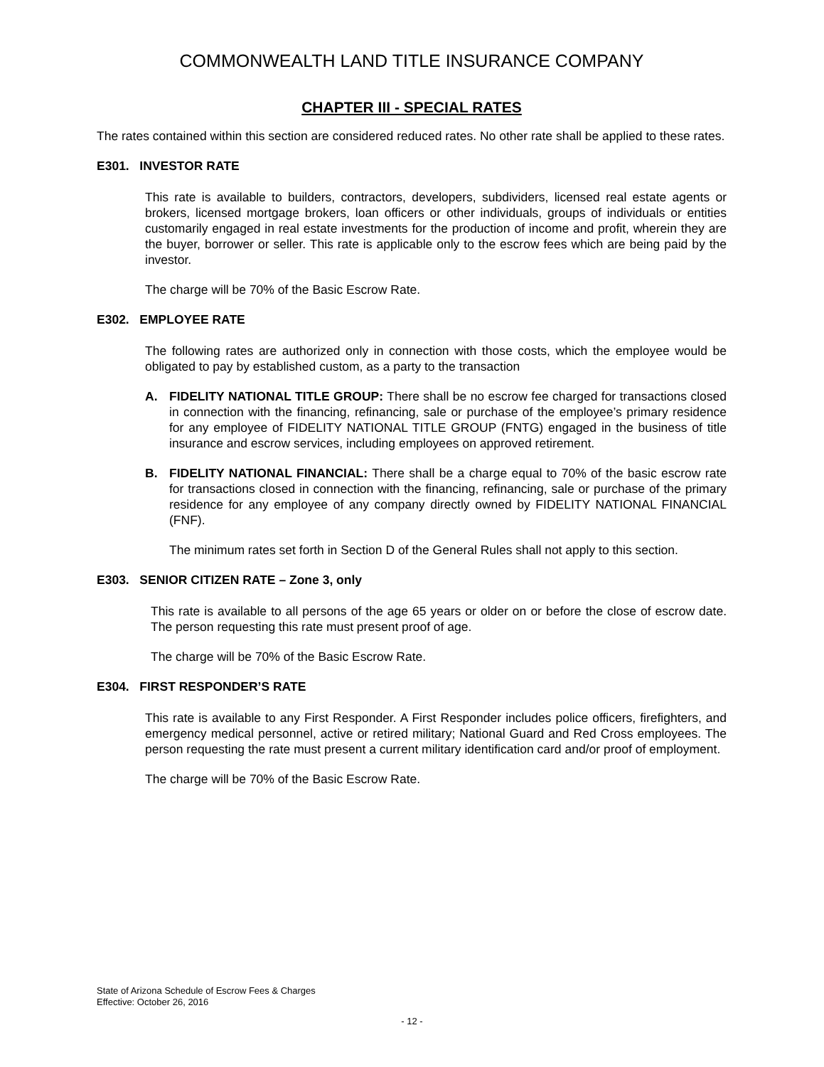COMMONWEALTH LAND TITLE INSURANCE COMPANY
CHAPTER III - SPECIAL RATES
The rates contained within this section are considered reduced rates. No other rate shall be applied to these rates.
E301. INVESTOR RATE
This rate is available to builders, contractors, developers, subdividers, licensed real estate agents or brokers, licensed mortgage brokers, loan officers or other individuals, groups of individuals or entities customarily engaged in real estate investments for the production of income and profit, wherein they are the buyer, borrower or seller. This rate is applicable only to the escrow fees which are being paid by the investor.
The charge will be 70% of the Basic Escrow Rate.
E302. EMPLOYEE RATE
The following rates are authorized only in connection with those costs, which the employee would be obligated to pay by established custom, as a party to the transaction
A. FIDELITY NATIONAL TITLE GROUP: There shall be no escrow fee charged for transactions closed in connection with the financing, refinancing, sale or purchase of the employee’s primary residence for any employee of FIDELITY NATIONAL TITLE GROUP (FNTG) engaged in the business of title insurance and escrow services, including employees on approved retirement.
B. FIDELITY NATIONAL FINANCIAL: There shall be a charge equal to 70% of the basic escrow rate for transactions closed in connection with the financing, refinancing, sale or purchase of the primary residence for any employee of any company directly owned by FIDELITY NATIONAL FINANCIAL (FNF).
The minimum rates set forth in Section D of the General Rules shall not apply to this section.
E303. SENIOR CITIZEN RATE – Zone 3, only
This rate is available to all persons of the age 65 years or older on or before the close of escrow date. The person requesting this rate must present proof of age.
The charge will be 70% of the Basic Escrow Rate.
E304. FIRST RESPONDER’S RATE
This rate is available to any First Responder. A First Responder includes police officers, firefighters, and emergency medical personnel, active or retired military; National Guard and Red Cross employees. The person requesting the rate must present a current military identification card and/or proof of employment.
The charge will be 70% of the Basic Escrow Rate.
State of Arizona Schedule of Escrow Fees & Charges
Effective: October 26, 2016
- 12 -